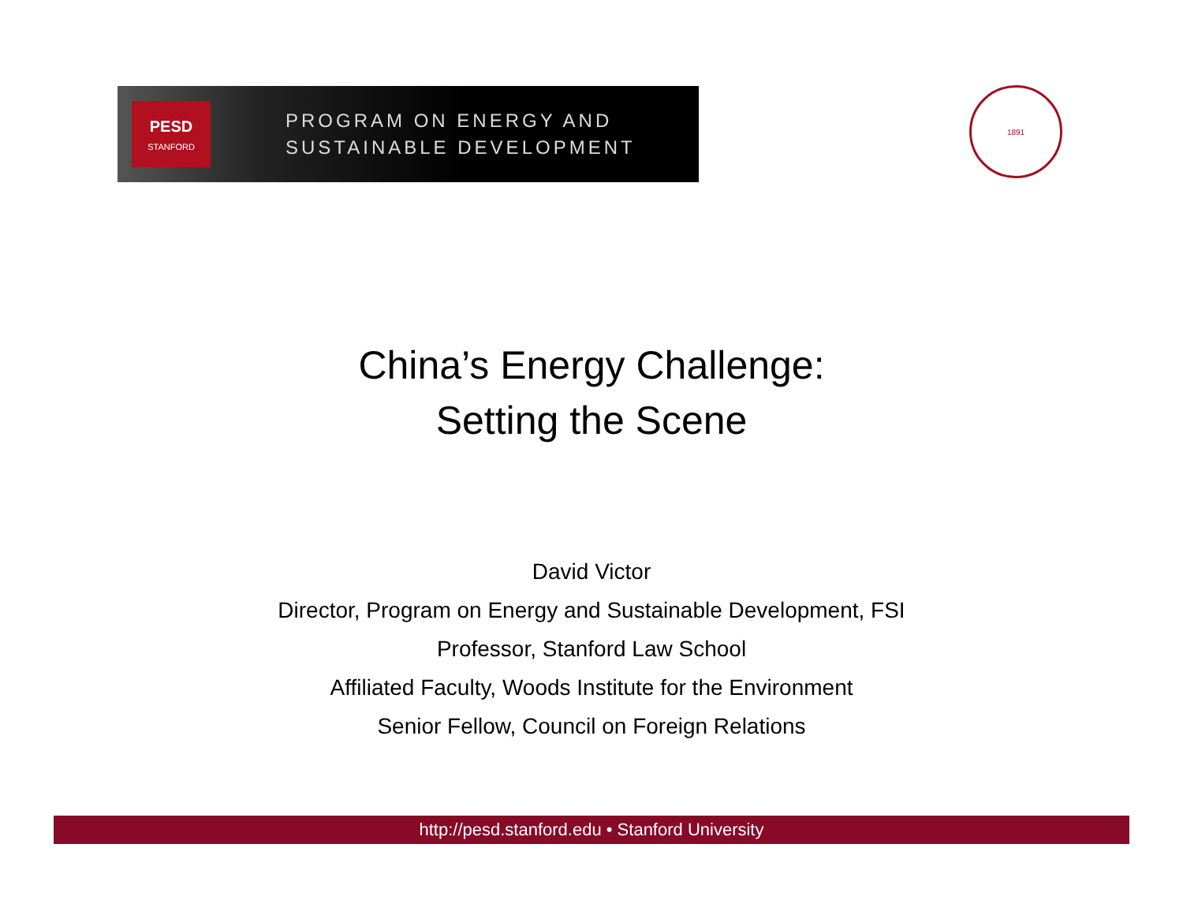PESD
STANFORD
PROGRAM ON ENERGY AND
SUSTAINABLE DEVELOPMENT
1891
China’s Energy Challenge:
Setting the Scene
David Victor
Director, Program on Energy and Sustainable Development, FSI
Professor, Stanford Law School
Affiliated Faculty, Woods Institute for the Environment
Senior Fellow, Council on Foreign Relations
http://pesd.stanford.edu • Stanford University